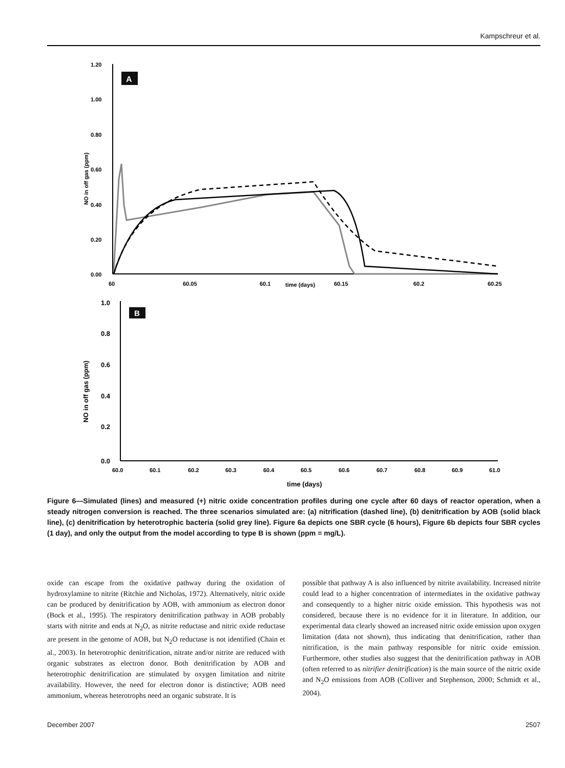Kampschreur et al.
1.20
1.00
0.80
0.60
0.40
0.20
0.00
60
60.05
60.1
time (days)
60.15
60.2
60.25
NO in off gas (ppm)
A
1.0
0.8
0.6
0.4
0.2
0.0
60.0
60.1
60.2
60.3
60.4
60.5
60.6
60.7
60.8
60.9
61.0
time (days)
NO in off gas (ppm)
B
Figure 6—Simulated (lines) and measured (+) nitric oxide concentration profiles during one cycle after 60 days of reactor operation, when a steady nitrogen conversion is reached. The three scenarios simulated are: (a) nitrification (dashed line), (b) denitrification by AOB (solid black line), (c) denitrification by heterotrophic bacteria (solid grey line). Figure 6a depicts one SBR cycle (6 hours), Figure 6b depicts four SBR cycles (1 day), and only the output from the model according to type B is shown (ppm = mg/L).
oxide can escape from the oxidative pathway during the oxidation of hydroxylamine to nitrite (Ritchie and Nicholas, 1972). Alternatively, nitric oxide can be produced by denitrification by AOB, with ammonium as electron donor (Bock et al., 1995). The respiratory denitrification pathway in AOB probably starts with nitrite and ends at N<sub>2</sub>O, as nitrite reductase and nitric oxide reductase are present in the genome of AOB, but N<sub>2</sub>O reductase is not identified (Chain et al., 2003). In heterotrophic denitrification, nitrate and/or nitrite are reduced with organic substrates as electron donor. Both denitrification by AOB and heterotrophic denitrification are stimulated by oxygen limitation and nitrite availability. However, the need for electron donor is distinctive; AOB need ammonium, whereas heterotrophs need an organic substrate. It is
possible that pathway A is also influenced by nitrite availability. Increased nitrite could lead to a higher concentration of intermediates in the oxidative pathway and consequently to a higher nitric oxide emission. This hypothesis was not considered, because there is no evidence for it in literature. In addition, our experimental data clearly showed an increased nitric oxide emission upon oxygen limitation (data not shown), thus indicating that denitrification, rather than nitrification, is the main pathway responsible for nitric oxide emission. Furthermore, other studies also suggest that the denitrification pathway in AOB (often referred to as nitrifier denitrification) is the main source of the nitric oxide and N<sub>2</sub>O emissions from AOB (Colliver and Stephenson, 2000; Schmidt et al., 2004).
December 2007 2507